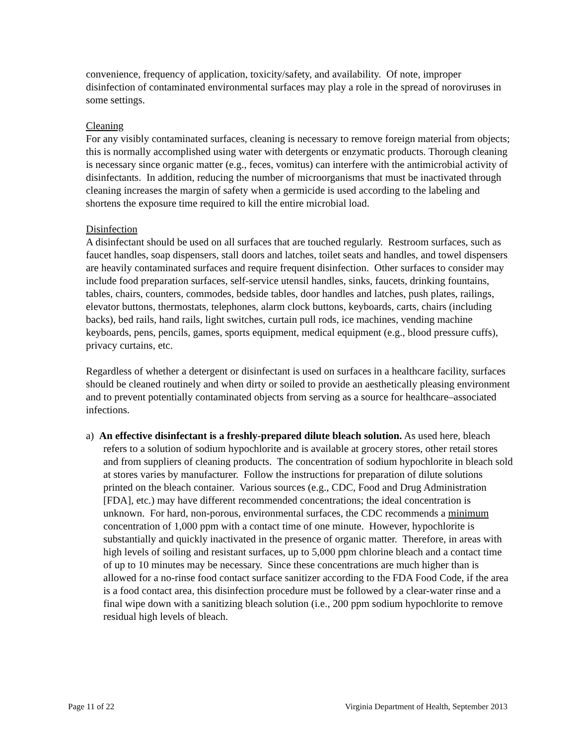convenience, frequency of application, toxicity/safety, and availability. Of note, improper disinfection of contaminated environmental surfaces may play a role in the spread of noroviruses in some settings.
Cleaning
For any visibly contaminated surfaces, cleaning is necessary to remove foreign material from objects; this is normally accomplished using water with detergents or enzymatic products. Thorough cleaning is necessary since organic matter (e.g., feces, vomitus) can interfere with the antimicrobial activity of disinfectants. In addition, reducing the number of microorganisms that must be inactivated through cleaning increases the margin of safety when a germicide is used according to the labeling and shortens the exposure time required to kill the entire microbial load.
Disinfection
A disinfectant should be used on all surfaces that are touched regularly. Restroom surfaces, such as faucet handles, soap dispensers, stall doors and latches, toilet seats and handles, and towel dispensers are heavily contaminated surfaces and require frequent disinfection. Other surfaces to consider may include food preparation surfaces, self-service utensil handles, sinks, faucets, drinking fountains, tables, chairs, counters, commodes, bedside tables, door handles and latches, push plates, railings, elevator buttons, thermostats, telephones, alarm clock buttons, keyboards, carts, chairs (including backs), bed rails, hand rails, light switches, curtain pull rods, ice machines, vending machine keyboards, pens, pencils, games, sports equipment, medical equipment (e.g., blood pressure cuffs), privacy curtains, etc.
Regardless of whether a detergent or disinfectant is used on surfaces in a healthcare facility, surfaces should be cleaned routinely and when dirty or soiled to provide an aesthetically pleasing environment and to prevent potentially contaminated objects from serving as a source for healthcare–associated infections.
a) An effective disinfectant is a freshly-prepared dilute bleach solution. As used here, bleach refers to a solution of sodium hypochlorite and is available at grocery stores, other retail stores and from suppliers of cleaning products. The concentration of sodium hypochlorite in bleach sold at stores varies by manufacturer. Follow the instructions for preparation of dilute solutions printed on the bleach container. Various sources (e.g., CDC, Food and Drug Administration [FDA], etc.) may have different recommended concentrations; the ideal concentration is unknown. For hard, non-porous, environmental surfaces, the CDC recommends a minimum concentration of 1,000 ppm with a contact time of one minute. However, hypochlorite is substantially and quickly inactivated in the presence of organic matter. Therefore, in areas with high levels of soiling and resistant surfaces, up to 5,000 ppm chlorine bleach and a contact time of up to 10 minutes may be necessary. Since these concentrations are much higher than is allowed for a no-rinse food contact surface sanitizer according to the FDA Food Code, if the area is a food contact area, this disinfection procedure must be followed by a clear-water rinse and a final wipe down with a sanitizing bleach solution (i.e., 200 ppm sodium hypochlorite to remove residual high levels of bleach.
Page 11 of 22 Virginia Department of Health, September 2013